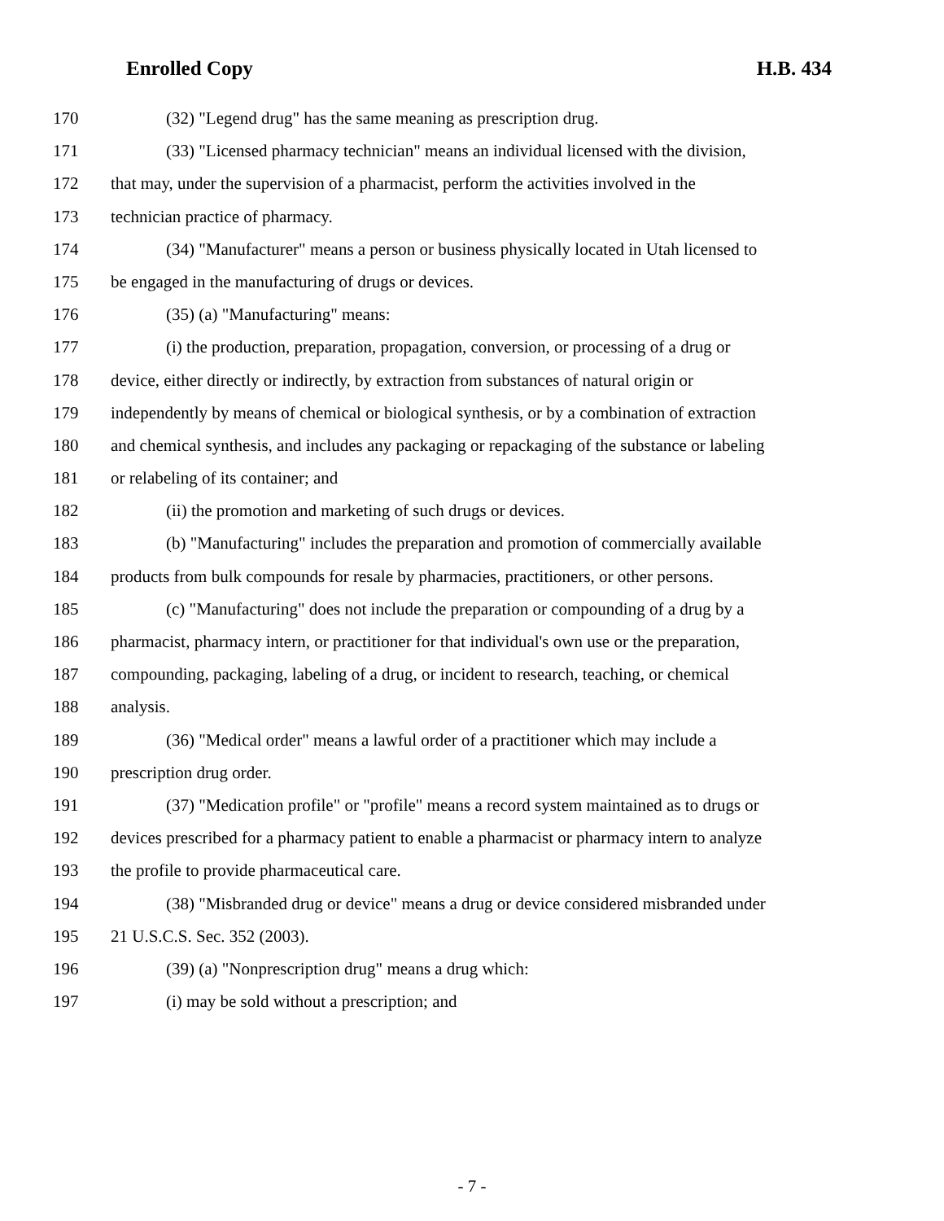Enrolled Copy H.B. 434
170 (32) "Legend drug" has the same meaning as prescription drug.
171 (33) "Licensed pharmacy technician" means an individual licensed with the division,
172 that may, under the supervision of a pharmacist, perform the activities involved in the
173 technician practice of pharmacy.
174 (34) "Manufacturer" means a person or business physically located in Utah licensed to
175 be engaged in the manufacturing of drugs or devices.
176 (35) (a) "Manufacturing" means:
177 (i) the production, preparation, propagation, conversion, or processing of a drug or
178 device, either directly or indirectly, by extraction from substances of natural origin or
179 independently by means of chemical or biological synthesis, or by a combination of extraction
180 and chemical synthesis, and includes any packaging or repackaging of the substance or labeling
181 or relabeling of its container; and
182 (ii) the promotion and marketing of such drugs or devices.
183 (b) "Manufacturing" includes the preparation and promotion of commercially available
184 products from bulk compounds for resale by pharmacies, practitioners, or other persons.
185 (c) "Manufacturing" does not include the preparation or compounding of a drug by a
186 pharmacist, pharmacy intern, or practitioner for that individual's own use or the preparation,
187 compounding, packaging, labeling of a drug, or incident to research, teaching, or chemical
188 analysis.
189 (36) "Medical order" means a lawful order of a practitioner which may include a
190 prescription drug order.
191 (37) "Medication profile" or "profile" means a record system maintained as to drugs or
192 devices prescribed for a pharmacy patient to enable a pharmacist or pharmacy intern to analyze
193 the profile to provide pharmaceutical care.
194 (38) "Misbranded drug or device" means a drug or device considered misbranded under
195 21 U.S.C.S. Sec. 352 (2003).
196 (39) (a) "Nonprescription drug" means a drug which:
197 (i) may be sold without a prescription; and
- 7 -